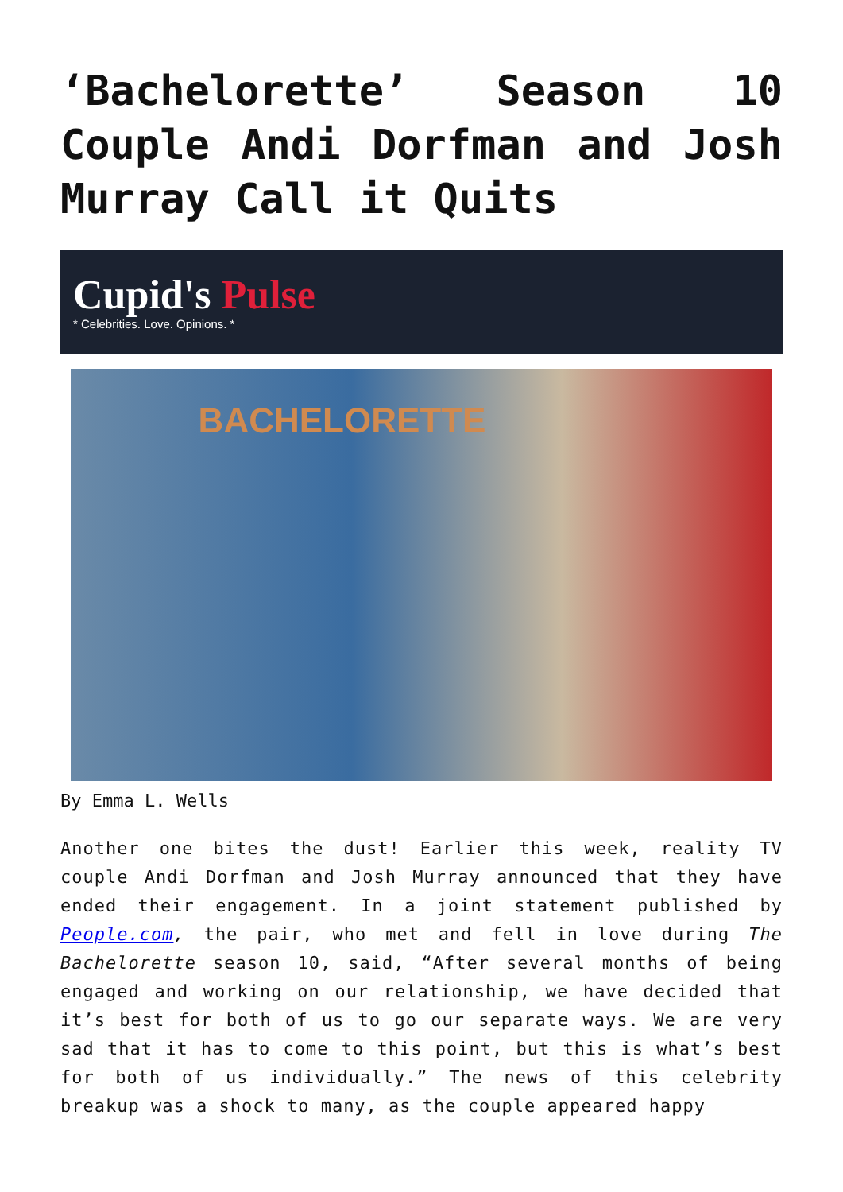‘Bachelorette’ Season 10 Couple Andi Dorfman and Josh Murray Call it Quits
Cupid's Pulse
* Celebrities. Love. Opinions. *
BACHELORETTE
By Emma L. Wells
Another one bites the dust! Earlier this week, reality TV couple Andi Dorfman and Josh Murray announced that they have ended their engagement. In a joint statement published by People.com, the pair, who met and fell in love during The Bachelorette season 10, said, “After several months of being engaged and working on our relationship, we have decided that it’s best for both of us to go our separate ways. We are very sad that it has to come to this point, but this is what’s best for both of us individually.” The news of this celebrity breakup was a shock to many, as the couple appeared happy